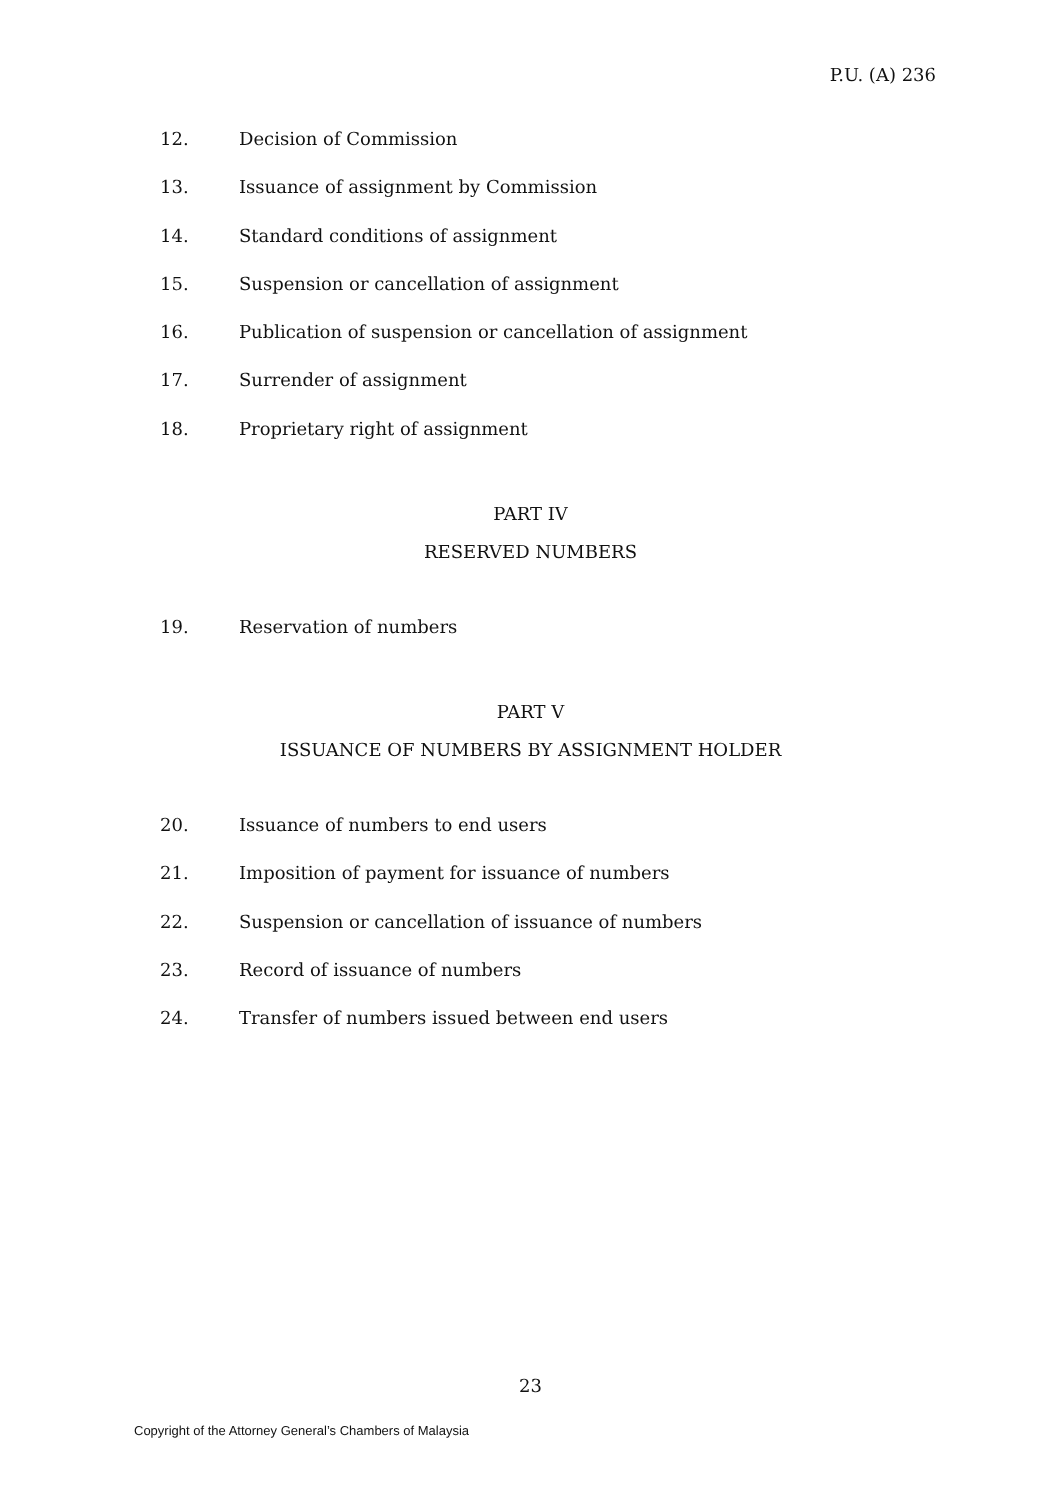P.U. (A) 236
12. Decision of Commission
13. Issuance of assignment by Commission
14. Standard conditions of assignment
15. Suspension or cancellation of assignment
16. Publication of suspension or cancellation of assignment
17. Surrender of assignment
18. Proprietary right of assignment
PART IV
RESERVED NUMBERS
19. Reservation of numbers
PART V
ISSUANCE OF NUMBERS BY ASSIGNMENT HOLDER
20. Issuance of numbers to end users
21. Imposition of payment for issuance of numbers
22. Suspension or cancellation of issuance of numbers
23. Record of issuance of numbers
24. Transfer of numbers issued between end users
23
Copyright of the Attorney General’s Chambers of Malaysia